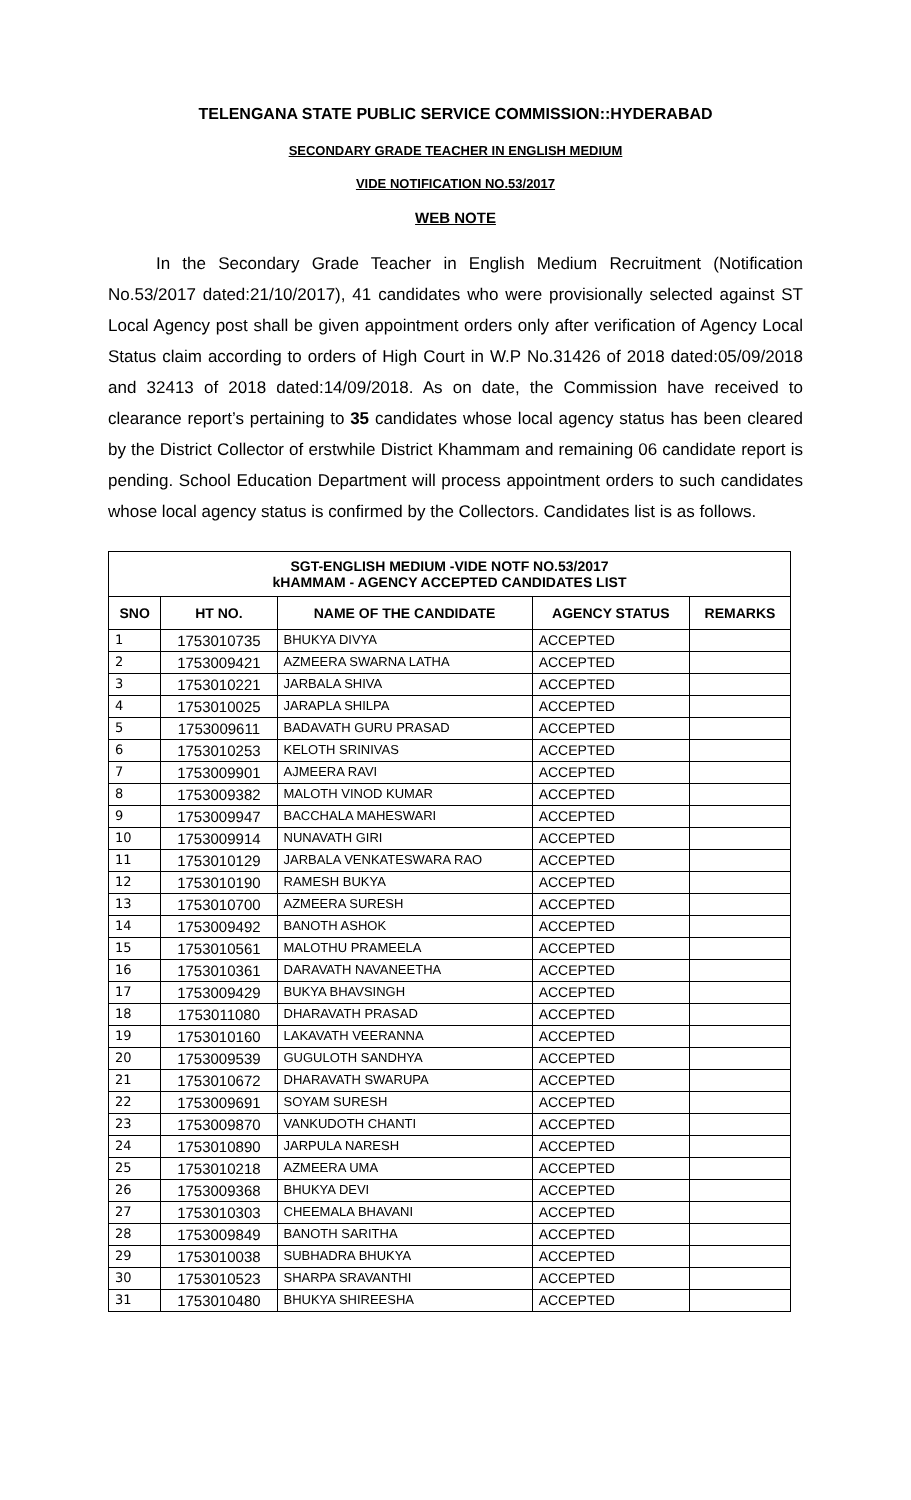TELENGANA STATE PUBLIC SERVICE COMMISSION::HYDERABAD
SECONDARY GRADE TEACHER IN ENGLISH MEDIUM
VIDE NOTIFICATION NO.53/2017
WEB NOTE
In the Secondary Grade Teacher in English Medium Recruitment (Notification No.53/2017 dated:21/10/2017), 41 candidates who were provisionally selected against ST Local Agency post shall be given appointment orders only after verification of Agency Local Status claim according to orders of High Court in W.P No.31426 of 2018 dated:05/09/2018 and 32413 of 2018 dated:14/09/2018. As on date, the Commission have received to clearance report’s pertaining to 35 candidates whose local agency status has been cleared by the District Collector of erstwhile District Khammam and remaining 06 candidate report is pending. School Education Department will process appointment orders to such candidates whose local agency status is confirmed by the Collectors. Candidates list is as follows.
| SGT-ENGLISH MEDIUM -VIDE NOTF NO.53/2017 kHAMMAM - AGENCY ACCEPTED CANDIDATES LIST | | | | |
| SNO | HT NO. | NAME OF THE CANDIDATE | AGENCY STATUS | REMARKS |
| 1 | 1753010735 | BHUKYA DIVYA | ACCEPTED | |
| 2 | 1753009421 | AZMEERA SWARNA LATHA | ACCEPTED | |
| 3 | 1753010221 | JARBALA SHIVA | ACCEPTED | |
| 4 | 1753010025 | JARAPLA SHILPA | ACCEPTED | |
| 5 | 1753009611 | BADAVATH GURU PRASAD | ACCEPTED | |
| 6 | 1753010253 | KELOTH SRINIVAS | ACCEPTED | |
| 7 | 1753009901 | AJMEERA RAVI | ACCEPTED | |
| 8 | 1753009382 | MALOTH VINOD KUMAR | ACCEPTED | |
| 9 | 1753009947 | BACCHALA MAHESWARI | ACCEPTED | |
| 10 | 1753009914 | NUNAVATH GIRI | ACCEPTED | |
| 11 | 1753010129 | JARBALA VENKATESWARA RAO | ACCEPTED | |
| 12 | 1753010190 | RAMESH BUKYA | ACCEPTED | |
| 13 | 1753010700 | AZMEERA SURESH | ACCEPTED | |
| 14 | 1753009492 | BANOTH ASHOK | ACCEPTED | |
| 15 | 1753010561 | MALOTHU PRAMEELA | ACCEPTED | |
| 16 | 1753010361 | DARAVATH NAVANEETHA | ACCEPTED | |
| 17 | 1753009429 | BUKYA BHAVSINGH | ACCEPTED | |
| 18 | 1753011080 | DHARAVATH PRASAD | ACCEPTED | |
| 19 | 1753010160 | LAKAVATH VEERANNA | ACCEPTED | |
| 20 | 1753009539 | GUGULOTH SANDHYA | ACCEPTED | |
| 21 | 1753010672 | DHARAVATH SWARUPA | ACCEPTED | |
| 22 | 1753009691 | SOYAM SURESH | ACCEPTED | |
| 23 | 1753009870 | VANKUDOTH CHANTI | ACCEPTED | |
| 24 | 1753010890 | JARPULA NARESH | ACCEPTED | |
| 25 | 1753010218 | AZMEERA UMA | ACCEPTED | |
| 26 | 1753009368 | BHUKYA DEVI | ACCEPTED | |
| 27 | 1753010303 | CHEEMALA BHAVANI | ACCEPTED | |
| 28 | 1753009849 | BANOTH SARITHA | ACCEPTED | |
| 29 | 1753010038 | SUBHADRA BHUKYA | ACCEPTED | |
| 30 | 1753010523 | SHARPA SRAVANTHI | ACCEPTED | |
| 31 | 1753010480 | BHUKYA SHIREESHA | ACCEPTED | |